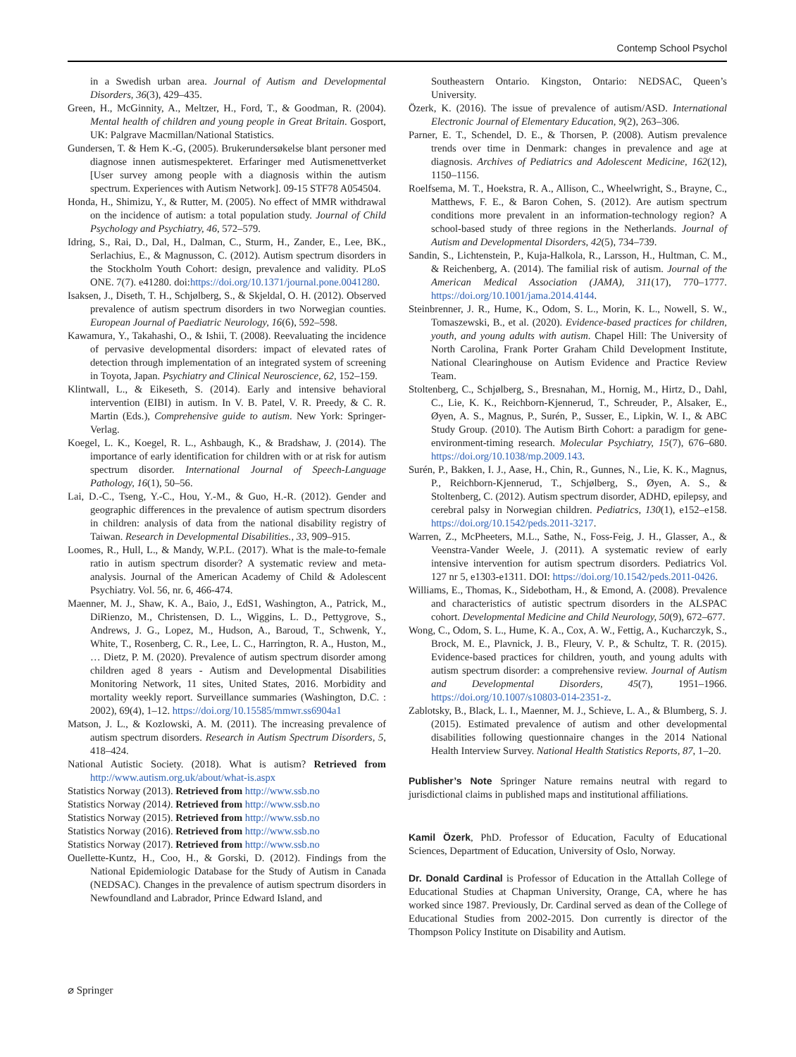Contemp School Psychol
in a Swedish urban area. Journal of Autism and Developmental Disorders, 36(3), 429–435.
Green, H., McGinnity, A., Meltzer, H., Ford, T., & Goodman, R. (2004). Mental health of children and young people in Great Britain. Gosport, UK: Palgrave Macmillan/National Statistics.
Gundersen, T. & Hem K.-G, (2005). Brukerundersøkelse blant personer med diagnose innen autismespekteret. Erfaringer med Autismenettverket [User survey among people with a diagnosis within the autism spectrum. Experiences with Autism Network]. 09-15 STF78 A054504.
Honda, H., Shimizu, Y., & Rutter, M. (2005). No effect of MMR withdrawal on the incidence of autism: a total population study. Journal of Child Psychology and Psychiatry, 46, 572–579.
Idring, S., Rai, D., Dal, H., Dalman, C., Sturm, H., Zander, E., Lee, BK., Serlachius, E., & Magnusson, C. (2012). Autism spectrum disorders in the Stockholm Youth Cohort: design, prevalence and validity. PLoS ONE. 7(7). e41280. doi:https://doi.org/10.1371/journal.pone.0041280.
Isaksen, J., Diseth, T. H., Schjølberg, S., & Skjeldal, O. H. (2012). Observed prevalence of autism spectrum disorders in two Norwegian counties. European Journal of Paediatric Neurology, 16(6), 592–598.
Kawamura, Y., Takahashi, O., & Ishii, T. (2008). Reevaluating the incidence of pervasive developmental disorders: impact of elevated rates of detection through implementation of an integrated system of screening in Toyota, Japan. Psychiatry and Clinical Neuroscience, 62, 152–159.
Klintwall, L., & Eikeseth, S. (2014). Early and intensive behavioral intervention (EIBI) in autism. In V. B. Patel, V. R. Preedy, & C. R. Martin (Eds.), Comprehensive guide to autism. New York: Springer-Verlag.
Koegel, L. K., Koegel, R. L., Ashbaugh, K., & Bradshaw, J. (2014). The importance of early identification for children with or at risk for autism spectrum disorder. International Journal of Speech-Language Pathology, 16(1), 50–56.
Lai, D.-C., Tseng, Y.-C., Hou, Y.-M., & Guo, H.-R. (2012). Gender and geographic differences in the prevalence of autism spectrum disorders in children: analysis of data from the national disability registry of Taiwan. Research in Developmental Disabilities., 33, 909–915.
Loomes, R., Hull, L., & Mandy, W.P.L. (2017). What is the male-to-female ratio in autism spectrum disorder? A systematic review and meta-analysis. Journal of the American Academy of Child & Adolescent Psychiatry. Vol. 56, nr. 6, 466-474.
Maenner, M. J., Shaw, K. A., Baio, J., EdS1, Washington, A., Patrick, M., DiRienzo, M., Christensen, D. L., Wiggins, L. D., Pettygrove, S., Andrews, J. G., Lopez, M., Hudson, A., Baroud, T., Schwenk, Y., White, T., Rosenberg, C. R., Lee, L. C., Harrington, R. A., Huston, M., … Dietz, P. M. (2020). Prevalence of autism spectrum disorder among children aged 8 years - Autism and Developmental Disabilities Monitoring Network, 11 sites, United States, 2016. Morbidity and mortality weekly report. Surveillance summaries (Washington, D.C. : 2002), 69(4), 1–12. https://doi.org/10.15585/mmwr.ss6904a1
Matson, J. L., & Kozlowski, A. M. (2011). The increasing prevalence of autism spectrum disorders. Research in Autism Spectrum Disorders, 5, 418–424.
National Autistic Society. (2018). What is autism? Retrieved from http://www.autism.org.uk/about/what-is.aspx
Statistics Norway (2013). Retrieved from http://www.ssb.no
Statistics Norway (2014). Retrieved from http://www.ssb.no
Statistics Norway (2015). Retrieved from http://www.ssb.no
Statistics Norway (2016). Retrieved from http://www.ssb.no
Statistics Norway (2017). Retrieved from http://www.ssb.no
Ouellette-Kuntz, H., Coo, H., & Gorski, D. (2012). Findings from the National Epidemiologic Database for the Study of Autism in Canada (NEDSAC). Changes in the prevalence of autism spectrum disorders in Newfoundland and Labrador, Prince Edward Island, and
Southeastern Ontario. Kingston, Ontario: NEDSAC, Queen’s University.
Özerk, K. (2016). The issue of prevalence of autism/ASD. International Electronic Journal of Elementary Education, 9(2), 263–306.
Parner, E. T., Schendel, D. E., & Thorsen, P. (2008). Autism prevalence trends over time in Denmark: changes in prevalence and age at diagnosis. Archives of Pediatrics and Adolescent Medicine, 162(12), 1150–1156.
Roelfsema, M. T., Hoekstra, R. A., Allison, C., Wheelwright, S., Brayne, C., Matthews, F. E., & Baron Cohen, S. (2012). Are autism spectrum conditions more prevalent in an information-technology region? A school-based study of three regions in the Netherlands. Journal of Autism and Developmental Disorders, 42(5), 734–739.
Sandin, S., Lichtenstein, P., Kuja-Halkola, R., Larsson, H., Hultman, C. M., & Reichenberg, A. (2014). The familial risk of autism. Journal of the American Medical Association (JAMA), 311(17), 770–1777. https://doi.org/10.1001/jama.2014.4144.
Steinbrenner, J. R., Hume, K., Odom, S. L., Morin, K. L., Nowell, S. W., Tomaszewski, B., et al. (2020). Evidence-based practices for children, youth, and young adults with autism. Chapel Hill: The University of North Carolina, Frank Porter Graham Child Development Institute, National Clearinghouse on Autism Evidence and Practice Review Team.
Stoltenberg, C., Schjølberg, S., Bresnahan, M., Hornig, M., Hirtz, D., Dahl, C., Lie, K. K., Reichborn-Kjennerud, T., Schreuder, P., Alsaker, E., Øyen, A. S., Magnus, P., Surén, P., Susser, E., Lipkin, W. I., & ABC Study Group. (2010). The Autism Birth Cohort: a paradigm for gene-environment-timing research. Molecular Psychiatry, 15(7), 676–680. https://doi.org/10.1038/mp.2009.143.
Surén, P., Bakken, I. J., Aase, H., Chin, R., Gunnes, N., Lie, K. K., Magnus, P., Reichborn-Kjennerud, T., Schjølberg, S., Øyen, A. S., & Stoltenberg, C. (2012). Autism spectrum disorder, ADHD, epilepsy, and cerebral palsy in Norwegian children. Pediatrics, 130(1), e152–e158. https://doi.org/10.1542/peds.2011-3217.
Warren, Z., McPheeters, M.L., Sathe, N., Foss-Feig, J. H., Glasser, A., & Veenstra-Vander Weele, J. (2011). A systematic review of early intensive intervention for autism spectrum disorders. Pediatrics Vol. 127 nr 5, e1303-e1311. DOI: https://doi.org/10.1542/peds.2011-0426.
Williams, E., Thomas, K., Sidebotham, H., & Emond, A. (2008). Prevalence and characteristics of autistic spectrum disorders in the ALSPAC cohort. Developmental Medicine and Child Neurology, 50(9), 672–677.
Wong, C., Odom, S. L., Hume, K. A., Cox, A. W., Fettig, A., Kucharczyk, S., Brock, M. E., Plavnick, J. B., Fleury, V. P., & Schultz, T. R. (2015). Evidence-based practices for children, youth, and young adults with autism spectrum disorder: a comprehensive review. Journal of Autism and Developmental Disorders, 45(7), 1951–1966. https://doi.org/10.1007/s10803-014-2351-z.
Zablotsky, B., Black, L. I., Maenner, M. J., Schieve, L. A., & Blumberg, S. J. (2015). Estimated prevalence of autism and other developmental disabilities following questionnaire changes in the 2014 National Health Interview Survey. National Health Statistics Reports, 87, 1–20.
Publisher’s Note Springer Nature remains neutral with regard to jurisdictional claims in published maps and institutional affiliations.
Kamil Özerk, PhD. Professor of Education, Faculty of Educational Sciences, Department of Education, University of Oslo, Norway.
Dr. Donald Cardinal is Professor of Education in the Attallah College of Educational Studies at Chapman University, Orange, CA, where he has worked since 1987. Previously, Dr. Cardinal served as dean of the College of Educational Studies from 2002-2015. Don currently is director of the Thompson Policy Institute on Disability and Autism.
⌀ Springer